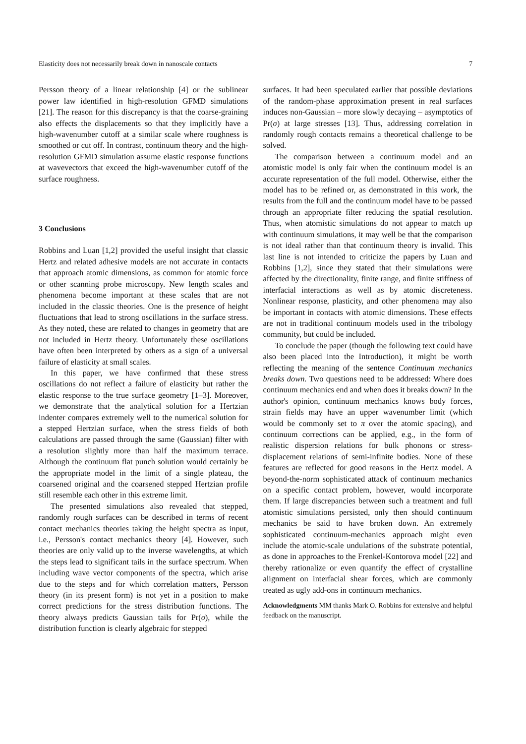Elasticity does not necessarily break down in nanoscale contacts 7
Persson theory of a linear relationship [4] or the sublinear power law identified in high-resolution GFMD simulations [21]. The reason for this discrepancy is that the coarse-graining also effects the displacements so that they implicitly have a high-wavenumber cutoff at a similar scale where roughness is smoothed or cut off. In contrast, continuum theory and the high-resolution GFMD simulation assume elastic response functions at wavevectors that exceed the high-wavenumber cutoff of the surface roughness.
3 Conclusions
Robbins and Luan [1,2] provided the useful insight that classic Hertz and related adhesive models are not accurate in contacts that approach atomic dimensions, as common for atomic force or other scanning probe microscopy. New length scales and phenomena become important at these scales that are not included in the classic theories. One is the presence of height fluctuations that lead to strong oscillations in the surface stress. As they noted, these are related to changes in geometry that are not included in Hertz theory. Unfortunately these oscillations have often been interpreted by others as a sign of a universal failure of elasticity at small scales.
In this paper, we have confirmed that these stress oscillations do not reflect a failure of elasticity but rather the elastic response to the true surface geometry [1–3]. Moreover, we demonstrate that the analytical solution for a Hertzian indenter compares extremely well to the numerical solution for a stepped Hertzian surface, when the stress fields of both calculations are passed through the same (Gaussian) filter with a resolution slightly more than half the maximum terrace. Although the continuum flat punch solution would certainly be the appropriate model in the limit of a single plateau, the coarsened original and the coarsened stepped Hertzian profile still resemble each other in this extreme limit.
The presented simulations also revealed that stepped, randomly rough surfaces can be described in terms of recent contact mechanics theories taking the height spectra as input, i.e., Persson's contact mechanics theory [4]. However, such theories are only valid up to the inverse wavelengths, at which the steps lead to significant tails in the surface spectrum. When including wave vector components of the spectra, which arise due to the steps and for which correlation matters, Persson theory (in its present form) is not yet in a position to make correct predictions for the stress distribution functions. The theory always predicts Gaussian tails for Pr(σ), while the distribution function is clearly algebraic for stepped
surfaces. It had been speculated earlier that possible deviations of the random-phase approximation present in real surfaces induces non-Gaussian – more slowly decaying – asymptotics of Pr(σ) at large stresses [13]. Thus, addressing correlation in randomly rough contacts remains a theoretical challenge to be solved.
The comparison between a continuum model and an atomistic model is only fair when the continuum model is an accurate representation of the full model. Otherwise, either the model has to be refined or, as demonstrated in this work, the results from the full and the continuum model have to be passed through an appropriate filter reducing the spatial resolution. Thus, when atomistic simulations do not appear to match up with continuum simulations, it may well be that the comparison is not ideal rather than that continuum theory is invalid. This last line is not intended to criticize the papers by Luan and Robbins [1,2], since they stated that their simulations were affected by the directionality, finite range, and finite stiffness of interfacial interactions as well as by atomic discreteness. Nonlinear response, plasticity, and other phenomena may also be important in contacts with atomic dimensions. These effects are not in traditional continuum models used in the tribology community, but could be included.
To conclude the paper (though the following text could have also been placed into the Introduction), it might be worth reflecting the meaning of the sentence Continuum mechanics breaks down. Two questions need to be addressed: Where does continuum mechanics end and when does it breaks down? In the author's opinion, continuum mechanics knows body forces, strain fields may have an upper wavenumber limit (which would be commonly set to π over the atomic spacing), and continuum corrections can be applied, e.g., in the form of realistic dispersion relations for bulk phonons or stress-displacement relations of semi-infinite bodies. None of these features are reflected for good reasons in the Hertz model. A beyond-the-norm sophisticated attack of continuum mechanics on a specific contact problem, however, would incorporate them. If large discrepancies between such a treatment and full atomistic simulations persisted, only then should continuum mechanics be said to have broken down. An extremely sophisticated continuum-mechanics approach might even include the atomic-scale undulations of the substrate potential, as done in approaches to the Frenkel-Kontorova model [22] and thereby rationalize or even quantify the effect of crystalline alignment on interfacial shear forces, which are commonly treated as ugly add-ons in continuum mechanics.
Acknowledgments MM thanks Mark O. Robbins for extensive and helpful feedback on the manuscript.